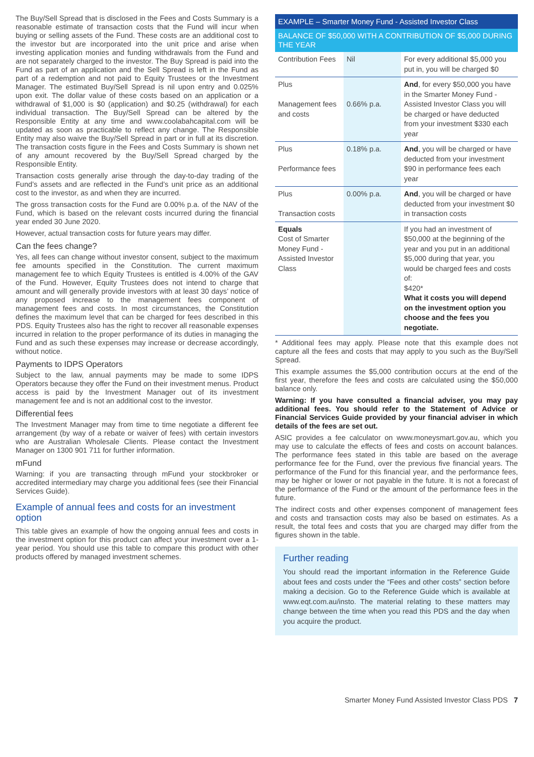The Buy/Sell Spread that is disclosed in the Fees and Costs Summary is a reasonable estimate of transaction costs that the Fund will incur when buying or selling assets of the Fund. These costs are an additional cost to the investor but are incorporated into the unit price and arise when investing application monies and funding withdrawals from the Fund and are not separately charged to the investor. The Buy Spread is paid into the Fund as part of an application and the Sell Spread is left in the Fund as part of a redemption and not paid to Equity Trustees or the Investment Manager. The estimated Buy/Sell Spread is nil upon entry and 0.025% upon exit. The dollar value of these costs based on an application or a withdrawal of $1,000 is $0 (application) and $0.25 (withdrawal) for each individual transaction. The Buy/Sell Spread can be altered by the Responsible Entity at any time and www.coolabahcapital.com will be updated as soon as practicable to reflect any change. The Responsible Entity may also waive the Buy/Sell Spread in part or in full at its discretion. The transaction costs figure in the Fees and Costs Summary is shown net of any amount recovered by the Buy/Sell Spread charged by the Responsible Entity.
Transaction costs generally arise through the day-to-day trading of the Fund’s assets and are reflected in the Fund’s unit price as an additional cost to the investor, as and when they are incurred.
The gross transaction costs for the Fund are 0.00% p.a. of the NAV of the Fund, which is based on the relevant costs incurred during the financial year ended 30 June 2020.
However, actual transaction costs for future years may differ.
Can the fees change?
Yes, all fees can change without investor consent, subject to the maximum fee amounts specified in the Constitution. The current maximum management fee to which Equity Trustees is entitled is 4.00% of the GAV of the Fund. However, Equity Trustees does not intend to charge that amount and will generally provide investors with at least 30 days’ notice of any proposed increase to the management fees component of management fees and costs. In most circumstances, the Constitution defines the maximum level that can be charged for fees described in this PDS. Equity Trustees also has the right to recover all reasonable expenses incurred in relation to the proper performance of its duties in managing the Fund and as such these expenses may increase or decrease accordingly, without notice.
Payments to IDPS Operators
Subject to the law, annual payments may be made to some IDPS Operators because they offer the Fund on their investment menus. Product access is paid by the Investment Manager out of its investment management fee and is not an additional cost to the investor.
Differential fees
The Investment Manager may from time to time negotiate a different fee arrangement (by way of a rebate or waiver of fees) with certain investors who are Australian Wholesale Clients. Please contact the Investment Manager on 1300 901 711 for further information.
mFund
Warning: if you are transacting through mFund your stockbroker or accredited intermediary may charge you additional fees (see their Financial Services Guide).
Example of annual fees and costs for an investment option
This table gives an example of how the ongoing annual fees and costs in the investment option for this product can affect your investment over a 1-year period. You should use this table to compare this product with other products offered by managed investment schemes.
EXAMPLE – Smarter Money Fund - Assisted Investor Class
BALANCE OF $50,000 WITH A CONTRIBUTION OF $5,000 DURING THE YEAR
| Contribution Fees | Nil | For every additional $5,000 you put in, you will be charged $0 |
| Plus Management fees and costs | 0.66% p.a. | And , for every $50,000 you have in the Smarter Money Fund - Assisted Investor Class you will be charged or have deducted from your investment $330 each year |
| Plus Performance fees | 0.18% p.a. | And , you will be charged or have deducted from your investment $90 in performance fees each year |
| Plus Transaction costs | 0.00% p.a. | And , you will be charged or have deducted from your investment $0 in transaction costs |
| Equals Cost of Smarter Money Fund - Assisted Investor Class | | If you had an investment of $50,000 at the beginning of the year and you put in an additional $5,000 during that year, you would be charged fees and costs of: $420* What it costs you will depend on the investment option you choose and the fees you negotiate. |
* Additional fees may apply. Please note that this example does not capture all the fees and costs that may apply to you such as the Buy/Sell Spread.
This example assumes the $5,000 contribution occurs at the end of the first year, therefore the fees and costs are calculated using the $50,000 balance only.
Warning: If you have consulted a financial adviser, you may pay additional fees. You should refer to the Statement of Advice or Financial Services Guide provided by your financial adviser in which details of the fees are set out.
ASIC provides a fee calculator on www.moneysmart.gov.au, which you may use to calculate the effects of fees and costs on account balances. The performance fees stated in this table are based on the average performance fee for the Fund, over the previous five financial years. The performance of the Fund for this financial year, and the performance fees, may be higher or lower or not payable in the future. It is not a forecast of the performance of the Fund or the amount of the performance fees in the future.
The indirect costs and other expenses component of management fees and costs and transaction costs may also be based on estimates. As a result, the total fees and costs that you are charged may differ from the figures shown in the table.
Further reading
You should read the important information in the Reference Guide about fees and costs under the “Fees and other costs” section before making a decision. Go to the Reference Guide which is available at www.eqt.com.au/insto. The material relating to these matters may change between the time when you read this PDS and the day when you acquire the product.
Smarter Money Fund Assisted Investor Class PDS 7